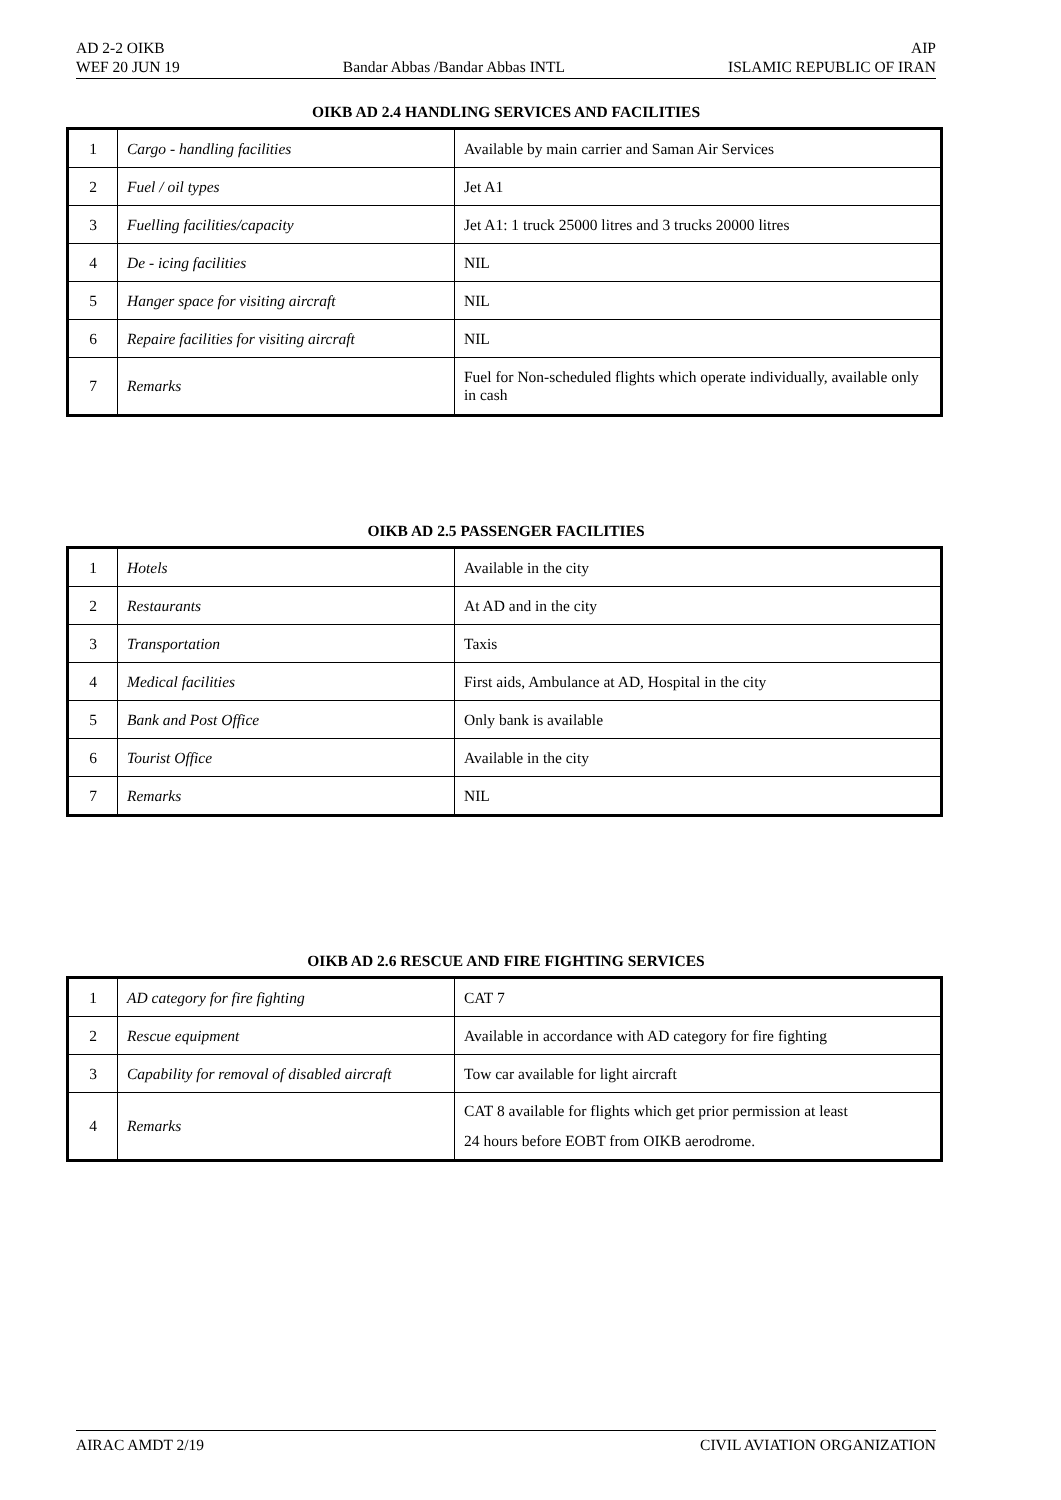AD 2-2 OIKB AIP
WEF 20 JUN 19 Bandar Abbas /Bandar Abbas INTL ISLAMIC REPUBLIC OF IRAN
OIKB AD 2.4 HANDLING SERVICES AND FACILITIES
| 1 | Cargo - handling facilities | Available by main carrier and Saman Air Services |
| 2 | Fuel / oil types | Jet A1 |
| 3 | Fuelling facilities/capacity | Jet A1: 1 truck 25000 litres and 3 trucks 20000 litres |
| 4 | De - icing facilities | NIL |
| 5 | Hanger space for visiting aircraft | NIL |
| 6 | Repaire facilities for visiting aircraft | NIL |
| 7 | Remarks | Fuel for Non-scheduled flights which operate individually, available only in cash |
OIKB AD 2.5 PASSENGER FACILITIES
| 1 | Hotels | Available in the city |
| 2 | Restaurants | At AD and in the city |
| 3 | Transportation | Taxis |
| 4 | Medical facilities | First aids, Ambulance at AD, Hospital in the city |
| 5 | Bank and Post Office | Only bank is available |
| 6 | Tourist Office | Available in the city |
| 7 | Remarks | NIL |
OIKB AD 2.6 RESCUE AND FIRE FIGHTING SERVICES
| 1 | AD category for fire fighting | CAT 7 |
| 2 | Rescue equipment | Available in accordance with AD category for fire fighting |
| 3 | Capability for removal of disabled aircraft | Tow car available for light aircraft |
| 4 | Remarks | CAT 8 available for flights which get prior permission at least 24 hours before EOBT from OIKB aerodrome. |
AIRAC AMDT 2/19 CIVIL AVIATION ORGANIZATION